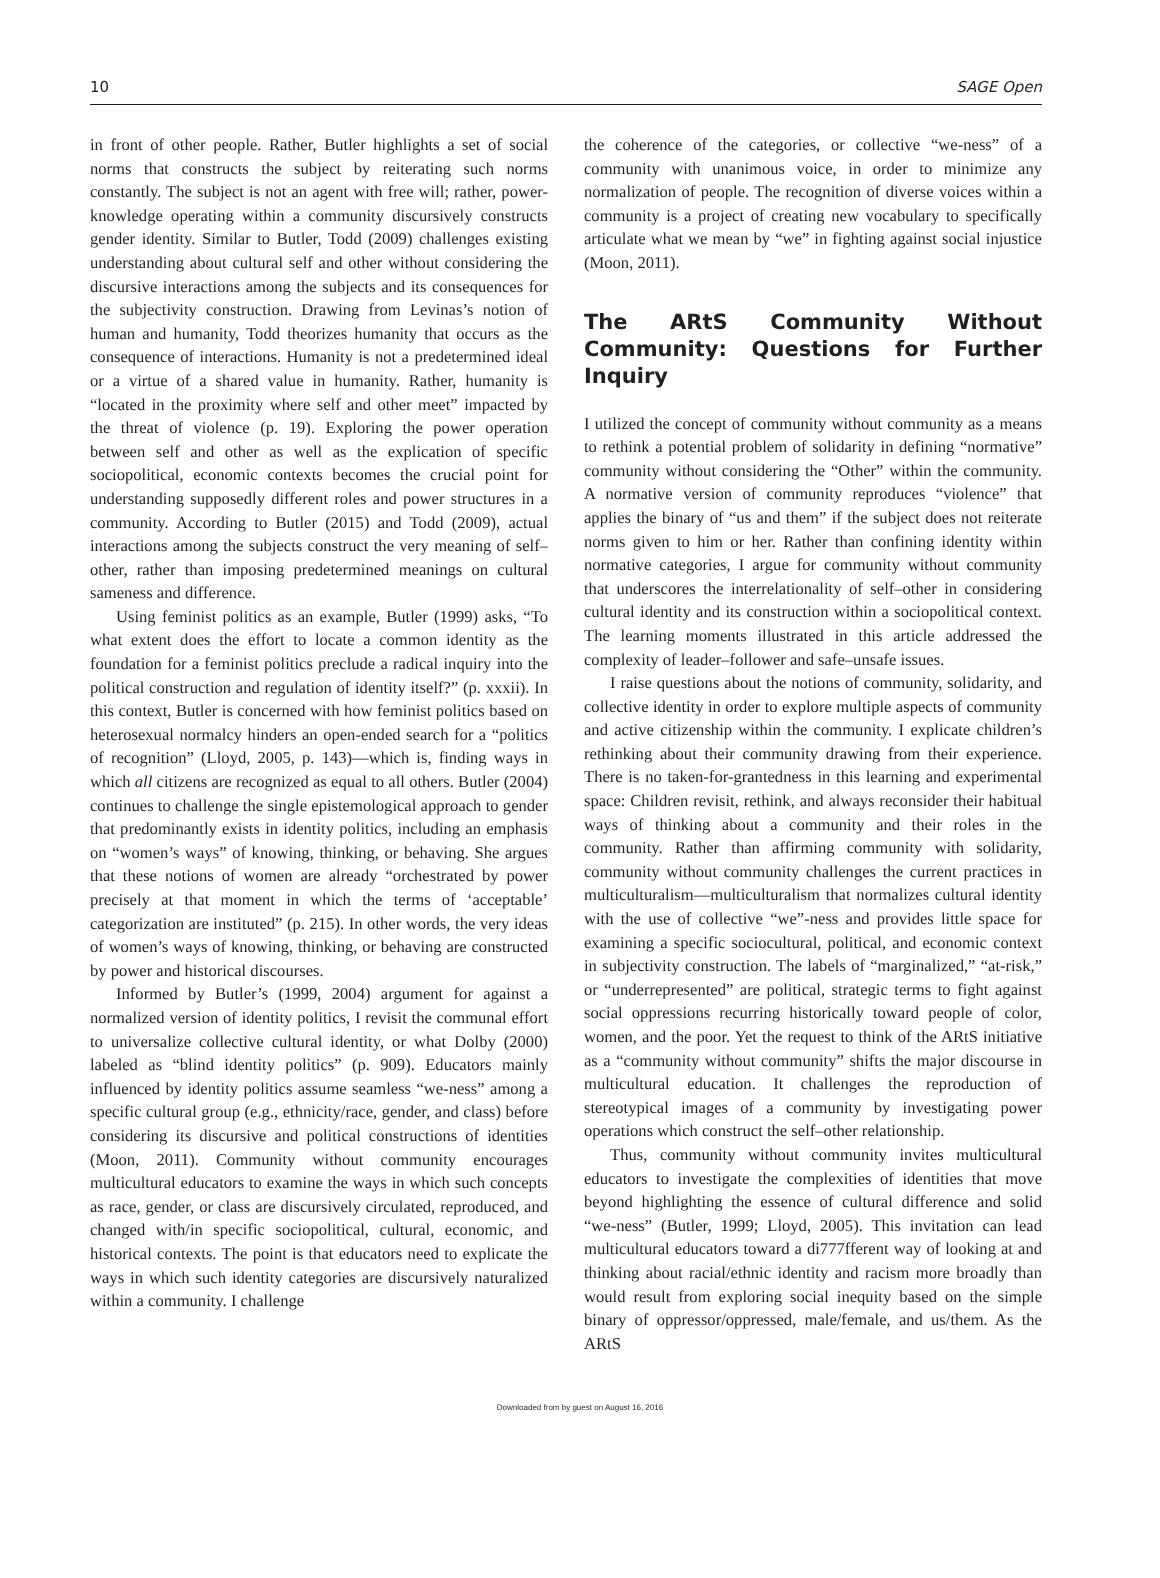10 SAGE Open
in front of other people. Rather, Butler highlights a set of social norms that constructs the subject by reiterating such norms constantly. The subject is not an agent with free will; rather, power-knowledge operating within a community discursively constructs gender identity. Similar to Butler, Todd (2009) challenges existing understanding about cultural self and other without considering the discursive interactions among the subjects and its consequences for the subjectivity construction. Drawing from Levinas’s notion of human and humanity, Todd theorizes humanity that occurs as the consequence of interactions. Humanity is not a predetermined ideal or a virtue of a shared value in humanity. Rather, humanity is “located in the proximity where self and other meet” impacted by the threat of violence (p. 19). Exploring the power operation between self and other as well as the explication of specific sociopolitical, economic contexts becomes the crucial point for understanding supposedly different roles and power structures in a community. According to Butler (2015) and Todd (2009), actual interactions among the subjects construct the very meaning of self–other, rather than imposing predetermined meanings on cultural sameness and difference.
Using feminist politics as an example, Butler (1999) asks, “To what extent does the effort to locate a common identity as the foundation for a feminist politics preclude a radical inquiry into the political construction and regulation of identity itself?” (p. xxxii). In this context, Butler is concerned with how feminist politics based on heterosexual normalcy hinders an open-ended search for a “politics of recognition” (Lloyd, 2005, p. 143)—which is, finding ways in which all citizens are recognized as equal to all others. Butler (2004) continues to challenge the single epistemological approach to gender that predominantly exists in identity politics, including an emphasis on “women’s ways” of knowing, thinking, or behaving. She argues that these notions of women are already “orchestrated by power precisely at that moment in which the terms of ‘acceptable’ categorization are instituted” (p. 215). In other words, the very ideas of women’s ways of knowing, thinking, or behaving are constructed by power and historical discourses.
Informed by Butler’s (1999, 2004) argument for against a normalized version of identity politics, I revisit the communal effort to universalize collective cultural identity, or what Dolby (2000) labeled as “blind identity politics” (p. 909). Educators mainly influenced by identity politics assume seamless “we-ness” among a specific cultural group (e.g., ethnicity/race, gender, and class) before considering its discursive and political constructions of identities (Moon, 2011). Community without community encourages multicultural educators to examine the ways in which such concepts as race, gender, or class are discursively circulated, reproduced, and changed with/in specific sociopolitical, cultural, economic, and historical contexts. The point is that educators need to explicate the ways in which such identity categories are discursively naturalized within a community. I challenge
the coherence of the categories, or collective “we-ness” of a community with unanimous voice, in order to minimize any normalization of people. The recognition of diverse voices within a community is a project of creating new vocabulary to specifically articulate what we mean by “we” in fighting against social injustice (Moon, 2011).
The ARtS Community Without Community: Questions for Further Inquiry
I utilized the concept of community without community as a means to rethink a potential problem of solidarity in defining “normative” community without considering the “Other” within the community. A normative version of community reproduces “violence” that applies the binary of “us and them” if the subject does not reiterate norms given to him or her. Rather than confining identity within normative categories, I argue for community without community that underscores the interrelationality of self–other in considering cultural identity and its construction within a sociopolitical context. The learning moments illustrated in this article addressed the complexity of leader–follower and safe–unsafe issues.
I raise questions about the notions of community, solidarity, and collective identity in order to explore multiple aspects of community and active citizenship within the community. I explicate children’s rethinking about their community drawing from their experience. There is no taken-for-grantedness in this learning and experimental space: Children revisit, rethink, and always reconsider their habitual ways of thinking about a community and their roles in the community. Rather than affirming community with solidarity, community without community challenges the current practices in multiculturalism—multiculturalism that normalizes cultural identity with the use of collective “we”-ness and provides little space for examining a specific sociocultural, political, and economic context in subjectivity construction. The labels of “marginalized,” “at-risk,” or “underrepresented” are political, strategic terms to fight against social oppressions recurring historically toward people of color, women, and the poor. Yet the request to think of the ARtS initiative as a “community without community” shifts the major discourse in multicultural education. It challenges the reproduction of stereotypical images of a community by investigating power operations which construct the self–other relationship.
Thus, community without community invites multicultural educators to investigate the complexities of identities that move beyond highlighting the essence of cultural difference and solid “we-ness” (Butler, 1999; Lloyd, 2005). This invitation can lead multicultural educators toward a di777fferent way of looking at and thinking about racial/ethnic identity and racism more broadly than would result from exploring social inequity based on the simple binary of oppressor/oppressed, male/female, and us/them. As the ARtS
Downloaded from by guest on August 16, 2016